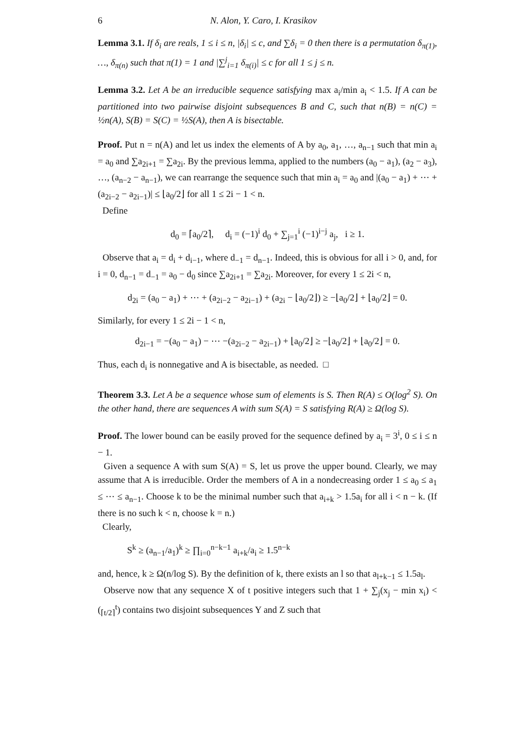6 N. Alon, Y. Caro, I. Krasikov
Lemma 3.1. If δ<sub>i</sub> are reals, 1 ≤ i ≤ n, |δ<sub>i</sub>| ≤ c, and ∑δ<sub>i</sub> = 0 then there is a permutation δ<sub>π(1)</sub>, …, δ<sub>π(n)</sub> such that π(1) = 1 and |∑<sup>j</sup><sub>i=1</sub> δ<sub>π(i)</sub>| ≤ c for all 1 ≤ j ≤ n.
Lemma 3.2. Let A be an irreducible sequence satisfying max a<sub>i</sub>/min a<sub>i</sub> < 1.5. If A can be partitioned into two pairwise disjoint subsequences B and C, such that n(B) = n(C) = ½n(A), S(B) = S(C) = ½S(A), then A is bisectable.
Proof. Put n = n(A) and let us index the elements of A by a<sub>0</sub>, a<sub>1</sub>, …, a<sub>n−1</sub> such that min a<sub>i</sub> = a<sub>0</sub> and ∑a<sub>2i+1</sub> = ∑a<sub>2i</sub>. By the previous lemma, applied to the numbers (a<sub>0</sub> − a<sub>1</sub>), (a<sub>2</sub> − a<sub>3</sub>), …, (a<sub>n−2</sub> − a<sub>n−1</sub>), we can rearrange the sequence such that min a<sub>i</sub> = a<sub>0</sub> and |(a<sub>0</sub> − a<sub>1</sub>) + ⋯ + (a<sub>2i−2</sub> − a<sub>2i−1</sub>)| ≤ ⌊a<sub>0</sub>/2⌋ for all 1 ≤ 2i − 1 < n.
Define
d<sub>0</sub> = ⌈a<sub>0</sub>/2⌉, d<sub>i</sub> = (−1)<sup>i</sup> d<sub>0</sub> + ∑<sub>j=1</sub><sup>i</sup> (−1)<sup>i−j</sup> a<sub>j</sub>, i ≥ 1.
Observe that a<sub>i</sub> = d<sub>i</sub> + d<sub>i−1</sub>, where d<sub>−1</sub> = d<sub>n−1</sub>. Indeed, this is obvious for all i > 0, and, for i = 0, d<sub>n−1</sub> = d<sub>−1</sub> = a<sub>0</sub> − d<sub>0</sub> since ∑a<sub>2i+1</sub> = ∑a<sub>2i</sub>. Moreover, for every 1 ≤ 2i < n,
d<sub>2i</sub> = (a<sub>0</sub> − a<sub>1</sub>) + ⋯ + (a<sub>2i−2</sub> − a<sub>2i−1</sub>) + (a<sub>2i</sub> − ⌊a<sub>0</sub>/2⌋) ≥ −⌊a<sub>0</sub>/2⌋ + ⌊a<sub>0</sub>/2⌋ = 0.
Similarly, for every 1 ≤ 2i − 1 < n,
d<sub>2i−1</sub> = −(a<sub>0</sub> − a<sub>1</sub>) − ⋯ −(a<sub>2i−2</sub> − a<sub>2i−1</sub>) + ⌊a<sub>0</sub>/2⌋ ≥ −⌊a<sub>0</sub>/2⌋ + ⌊a<sub>0</sub>/2⌋ = 0.
Thus, each d<sub>i</sub> is nonnegative and A is bisectable, as needed. □
Theorem 3.3. Let A be a sequence whose sum of elements is S. Then R(A) ≤ O(log<sup>2</sup> S). On the other hand, there are sequences A with sum S(A) = S satisfying R(A) ≥ Ω(log S).
Proof. The lower bound can be easily proved for the sequence defined by a<sub>i</sub> = 3<sup>i</sup>, 0 ≤ i ≤ n − 1.
Given a sequence A with sum S(A) = S, let us prove the upper bound. Clearly, we may assume that A is irreducible. Order the members of A in a nondecreasing order 1 ≤ a<sub>0</sub> ≤ a<sub>1</sub> ≤ ⋯ ≤ a<sub>n−1</sub>. Choose k to be the minimal number such that a<sub>i+k</sub> > 1.5a<sub>i</sub> for all i < n − k. (If there is no such k < n, choose k = n.)
Clearly,
S<sup>k</sup> ≥ (a<sub>n−1</sub>/a<sub>1</sub>)<sup>k</sup> ≥ ∏<sub>i=0</sub><sup>n−k−1</sup> a<sub>i+k</sub>/a<sub>i</sub> ≥ 1.5<sup>n−k</sup>
and, hence, k ≥ Ω(n/log S). By the definition of k, there exists an l so that a<sub>l+k−1</sub> ≤ 1.5a<sub>l</sub>.
Observe now that any sequence X of t positive integers such that 1 + ∑<sub>j</sub>(x<sub>j</sub> − min x<sub>i</sub>) < (<sub>⌈t/2⌉</sub><sup>t</sup>) contains two disjoint subsequences Y and Z such that